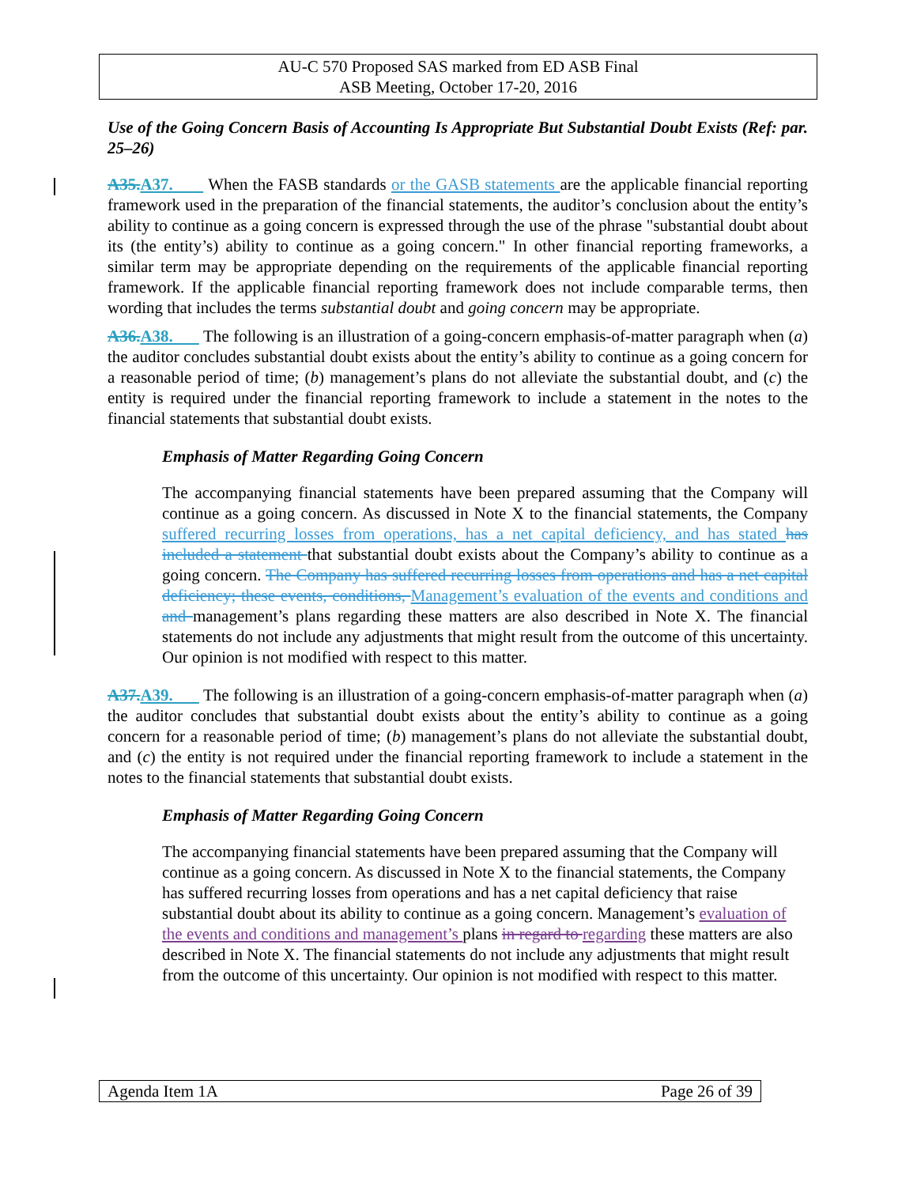AU-C 570 Proposed SAS marked from ED ASB Final
ASB Meeting, October 17-20, 2016
Use of the Going Concern Basis of Accounting Is Appropriate But Substantial Doubt Exists (Ref: par. 25–26)
A35.A37. When the FASB standards or the GASB statements are the applicable financial reporting framework used in the preparation of the financial statements, the auditor’s conclusion about the entity’s ability to continue as a going concern is expressed through the use of the phrase "substantial doubt about its (the entity’s) ability to continue as a going concern." In other financial reporting frameworks, a similar term may be appropriate depending on the requirements of the applicable financial reporting framework. If the applicable financial reporting framework does not include comparable terms, then wording that includes the terms substantial doubt and going concern may be appropriate.
A36.A38. The following is an illustration of a going-concern emphasis-of-matter paragraph when (a) the auditor concludes substantial doubt exists about the entity’s ability to continue as a going concern for a reasonable period of time; (b) management’s plans do not alleviate the substantial doubt, and (c) the entity is required under the financial reporting framework to include a statement in the notes to the financial statements that substantial doubt exists.
Emphasis of Matter Regarding Going Concern
The accompanying financial statements have been prepared assuming that the Company will continue as a going concern. As discussed in Note X to the financial statements, the Company suffered recurring losses from operations, has a net capital deficiency, and has stated has included a statement that substantial doubt exists about the Company’s ability to continue as a going concern. The Company has suffered recurring losses from operations and has a net capital deficiency; these events, conditions, Management’s evaluation of the events and conditions and and management’s plans regarding these matters are also described in Note X. The financial statements do not include any adjustments that might result from the outcome of this uncertainty. Our opinion is not modified with respect to this matter.
A37.A39. The following is an illustration of a going-concern emphasis-of-matter paragraph when (a) the auditor concludes that substantial doubt exists about the entity’s ability to continue as a going concern for a reasonable period of time; (b) management’s plans do not alleviate the substantial doubt, and (c) the entity is not required under the financial reporting framework to include a statement in the notes to the financial statements that substantial doubt exists.
Emphasis of Matter Regarding Going Concern
The accompanying financial statements have been prepared assuming that the Company will continue as a going concern. As discussed in Note X to the financial statements, the Company has suffered recurring losses from operations and has a net capital deficiency that raise substantial doubt about its ability to continue as a going concern. Management’s evaluation of the events and conditions and management’s plans in regard to regarding these matters are also described in Note X. The financial statements do not include any adjustments that might result from the outcome of this uncertainty. Our opinion is not modified with respect to this matter.
Agenda Item 1A Page 26 of 39